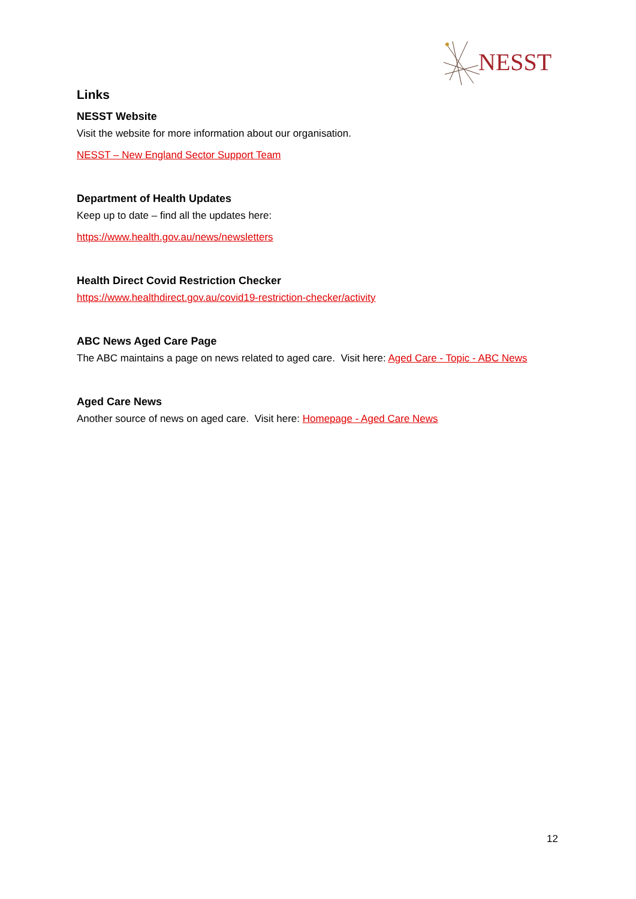NESST
Links
NESST Website
Visit the website for more information about our organisation.
NESST – New England Sector Support Team
Department of Health Updates
Keep up to date – find all the updates here:
https://www.health.gov.au/news/newsletters
Health Direct Covid Restriction Checker
https://www.healthdirect.gov.au/covid19-restriction-checker/activity
ABC News Aged Care Page
The ABC maintains a page on news related to aged care. Visit here: Aged Care - Topic - ABC News
Aged Care News
Another source of news on aged care. Visit here: Homepage - Aged Care News
12